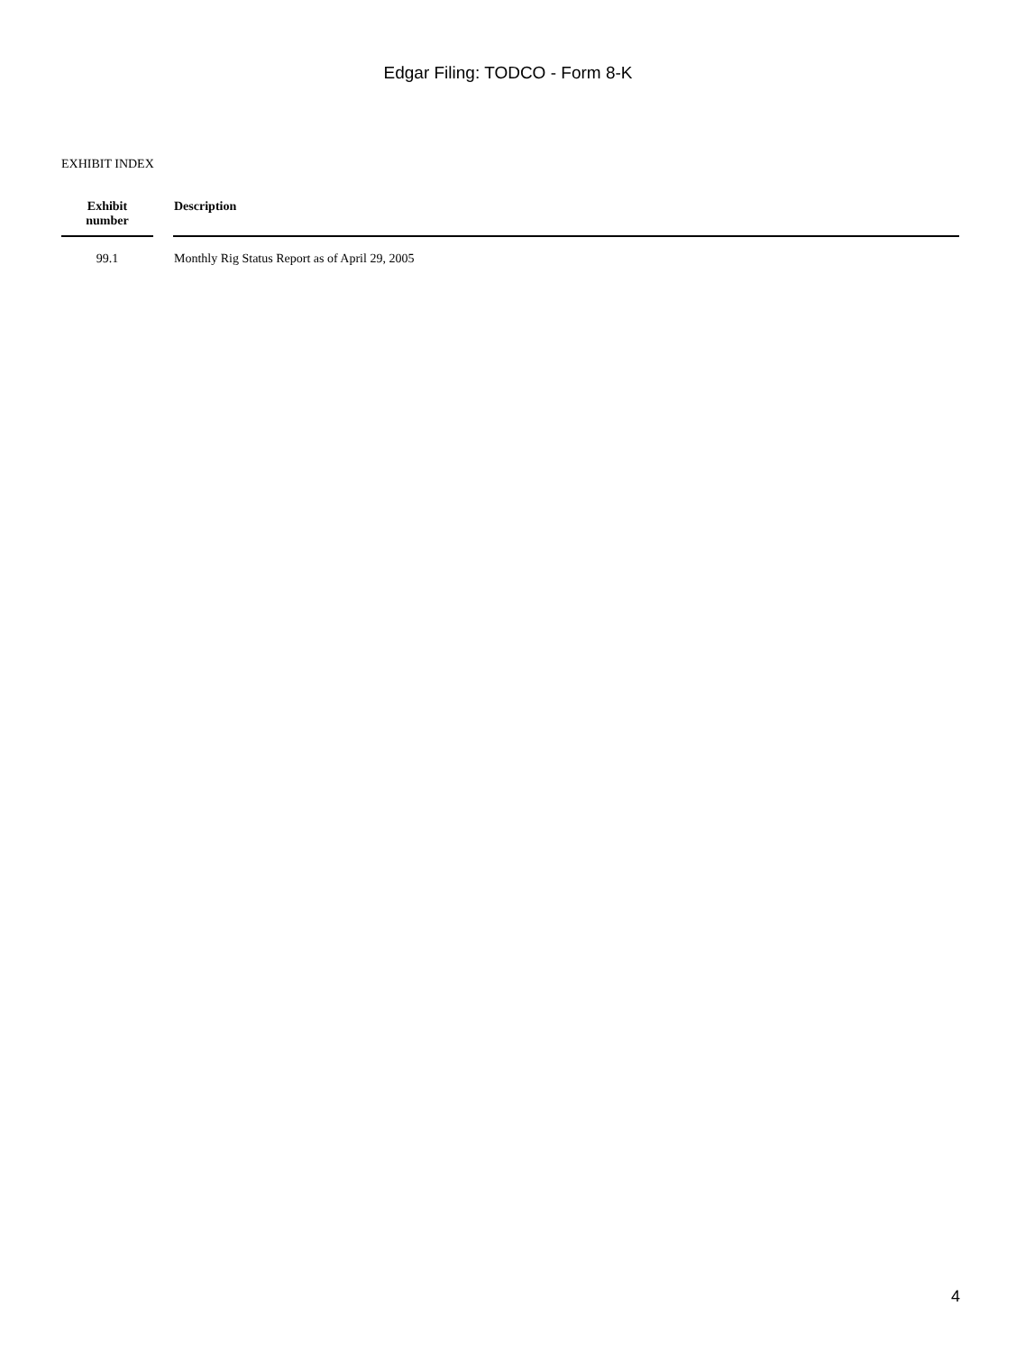Edgar Filing: TODCO - Form 8-K
EXHIBIT INDEX
| Exhibit number | | Description |
| --- | --- | --- |
| 99.1 | | Monthly Rig Status Report as of April 29, 2005 |
4